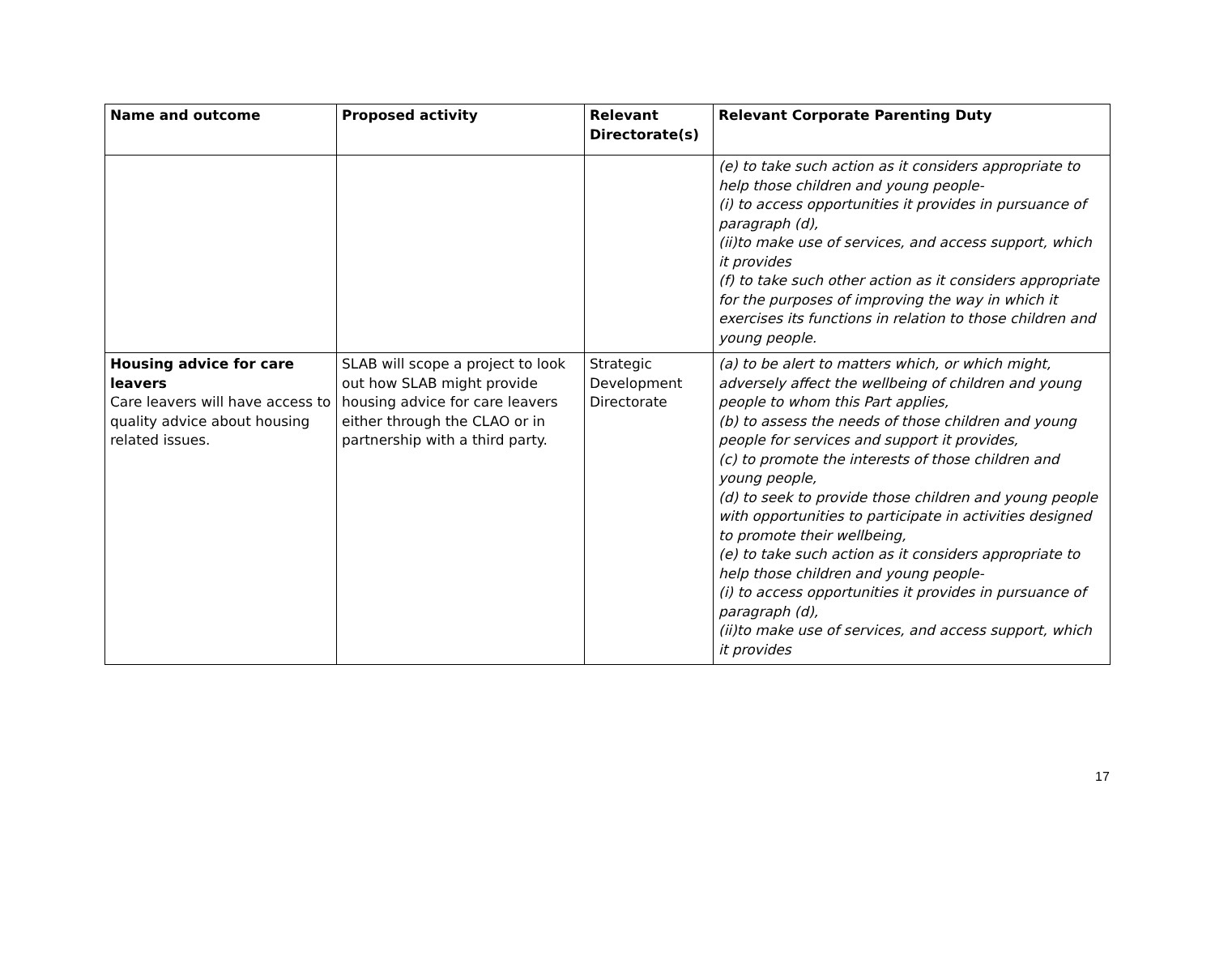| Name and outcome | Proposed activity | Relevant Directorate(s) | Relevant Corporate Parenting Duty |
| --- | --- | --- | --- |
| | | | (e) to take such action as it considers appropriate to help those children and young people- (i) to access opportunities it provides in pursuance of paragraph (d), (ii)to make use of services, and access support, which it provides (f) to take such other action as it considers appropriate for the purposes of improving the way in which it exercises its functions in relation to those children and young people. |
| Housing advice for care leavers Care leavers will have access to quality advice about housing related issues. | SLAB will scope a project to look out how SLAB might provide housing advice for care leavers either through the CLAO or in partnership with a third party. | Strategic Development Directorate | (a) to be alert to matters which, or which might, adversely affect the wellbeing of children and young people to whom this Part applies, (b) to assess the needs of those children and young people for services and support it provides, (c) to promote the interests of those children and young people, (d) to seek to provide those children and young people with opportunities to participate in activities designed to promote their wellbeing, (e) to take such action as it considers appropriate to help those children and young people- (i) to access opportunities it provides in pursuance of paragraph (d), (ii)to make use of services, and access support, which it provides |
17